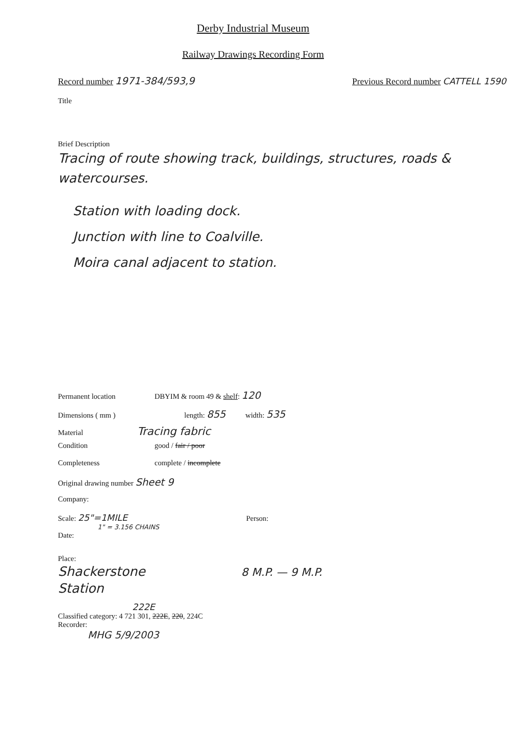Derby Industrial Museum
Railway Drawings Recording Form
Record number 1971-384/593,9 Previous Record number CATTELL 1590
Title
Brief Description
Tracing of route showing track, buildings, structures, roads & watercourses.
Station with loading dock.
Junction with line to Coalville.
Moira canal adjacent to station.
Permanent location DBYIM & room 49 & shelf: 120
Dimensions ( mm ) length: 855 width: 535
Material Tracing fabric
Condition good / fair / poor
Completeness complete / incomplete
Original drawing number Sheet 9
Company:
Scale: 25"=1MILE
1" = 3.156 CHAINS Person:
Date:
Place:
Shackerstone
Station 8 M.P. — 9 M.P.
222E
Classified category: 4 721 301, 222E, 220, 224C
Recorder:
MHG 5/9/2003